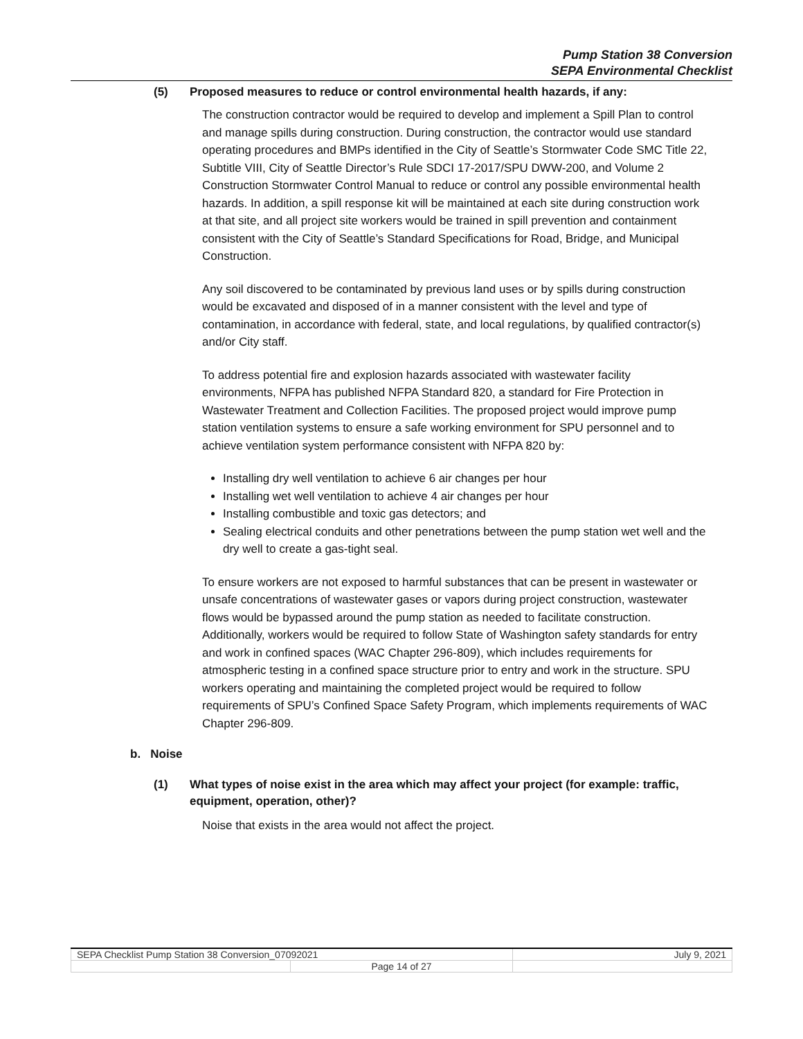Pump Station 38 Conversion
SEPA Environmental Checklist
(5) Proposed measures to reduce or control environmental health hazards, if any:
The construction contractor would be required to develop and implement a Spill Plan to control and manage spills during construction. During construction, the contractor would use standard operating procedures and BMPs identified in the City of Seattle’s Stormwater Code SMC Title 22, Subtitle VIII, City of Seattle Director’s Rule SDCI 17-2017/SPU DWW-200, and Volume 2 Construction Stormwater Control Manual to reduce or control any possible environmental health hazards. In addition, a spill response kit will be maintained at each site during construction work at that site, and all project site workers would be trained in spill prevention and containment consistent with the City of Seattle’s Standard Specifications for Road, Bridge, and Municipal Construction.
Any soil discovered to be contaminated by previous land uses or by spills during construction would be excavated and disposed of in a manner consistent with the level and type of contamination, in accordance with federal, state, and local regulations, by qualified contractor(s) and/or City staff.
To address potential fire and explosion hazards associated with wastewater facility environments, NFPA has published NFPA Standard 820, a standard for Fire Protection in Wastewater Treatment and Collection Facilities. The proposed project would improve pump station ventilation systems to ensure a safe working environment for SPU personnel and to achieve ventilation system performance consistent with NFPA 820 by:
Installing dry well ventilation to achieve 6 air changes per hour
Installing wet well ventilation to achieve 4 air changes per hour
Installing combustible and toxic gas detectors; and
Sealing electrical conduits and other penetrations between the pump station wet well and the dry well to create a gas-tight seal.
To ensure workers are not exposed to harmful substances that can be present in wastewater or unsafe concentrations of wastewater gases or vapors during project construction, wastewater flows would be bypassed around the pump station as needed to facilitate construction. Additionally, workers would be required to follow State of Washington safety standards for entry and work in confined spaces (WAC Chapter 296-809), which includes requirements for atmospheric testing in a confined space structure prior to entry and work in the structure. SPU workers operating and maintaining the completed project would be required to follow requirements of SPU’s Confined Space Safety Program, which implements requirements of WAC Chapter 296-809.
b. Noise
(1) What types of noise exist in the area which may affect your project (for example: traffic, equipment, operation, other)?
Noise that exists in the area would not affect the project.
| SEPA Checklist Pump Station 38 Conversion_07092021 | | July 9, 2021 |
| | Page 14 of 27 | |